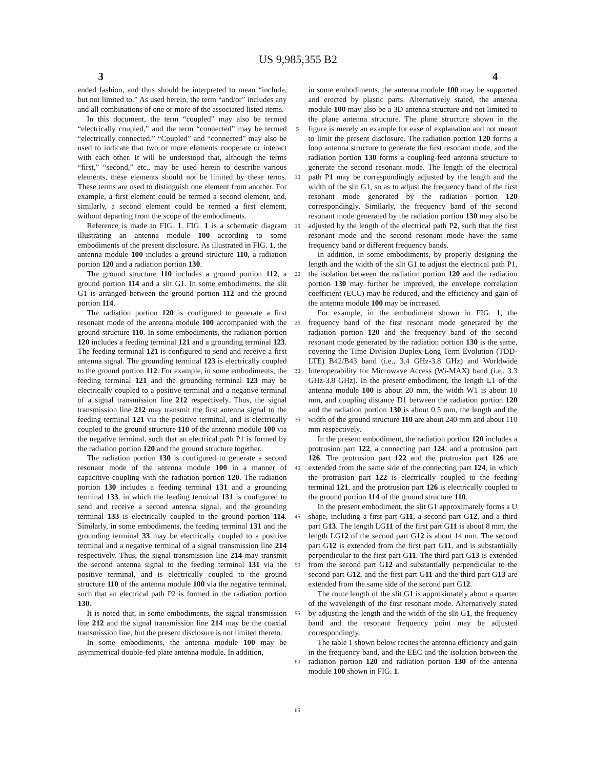US 9,985,355 B2
3 4
ended fashion, and thus should be interpreted to mean “include, but not limited to.” As used herein, the term “and/or” includes any and all combinations of one or more of the associated listed items.
In this document, the term “coupled” may also be termed “electrically coupled,” and the term “connected” may be termed “electrically connected.” “Coupled” and “connected” may also be used to indicate that two or more elements cooperate or interact with each other. It will be understood that, although the terms “first,” “second,” etc., may be used herein to describe various elements, these elements should not be limited by these terms. These terms are used to distinguish one element from another. For example, a first element could be termed a second element, and, similarly, a second element could be termed a first element, without departing from the scope of the embodiments.
Reference is made to FIG. 1. FIG. 1 is a schematic diagram illustrating an antenna module 100 according to some embodiments of the present disclosure. As illustrated in FIG. 1, the antenna module 100 includes a ground structure 110, a radiation portion 120 and a radiation portion 130.
The ground structure 110 includes a ground portion 112, a ground portion 114 and a slit G1. In some embodiments, the slit G1 is arranged between the ground portion 112 and the ground portion 114.
The radiation portion 120 is configured to generate a first resonant mode of the antenna module 100 accompanied with the ground structure 110. In some embodiments, the radiation portion 120 includes a feeding terminal 121 and a grounding terminal 123. The feeding terminal 121 is configured to send and receive a first antenna signal. The grounding terminal 123 is electrically coupled to the ground portion 112. For example, in some embodiments, the feeding terminal 121 and the grounding terminal 123 may be electrically coupled to a positive terminal and a negative terminal of a signal transmission line 212 respectively. Thus, the signal transmission line 212 may transmit the first antenna signal to the feeding terminal 121 via the positive terminal, and is electrically coupled to the ground structure 110 of the antenna module 100 via the negative terminal, such that an electrical path P1 is formed by the radiation portion 120 and the ground structure together.
The radiation portion 130 is configured to generate a second resonant mode of the antenna module 100 in a manner of capacitive coupling with the radiation portion 120. The radiation portion 130 includes a feeding terminal 131 and a grounding terminal 133, in which the feeding terminal 131 is configured to send and receive a second antenna signal, and the grounding terminal 133 is electrically coupled to the ground portion 114. Similarly, in some embodiments, the feeding terminal 131 and the grounding terminal 33 may be electrically coupled to a positive terminal and a negative terminal of a signal transmission line 214 respectively. Thus, the signal transmission line 214 may transmit the second antenna signal to the feeding terminal 131 via the positive terminal, and is electrically coupled to the ground structure 110 of the antenna module 100 via the negative terminal, such that an electrical path P2 is formed in the radiation portion 130.
It is noted that, in some embodiments, the signal transmission line 212 and the signal transmission line 214 may be the coaxial transmission line, but the present disclosure is not limited thereto.
In some embodiments, the antenna module 100 may be asymmetrical double-fed plate antenna module. In addition,
5
10
15
20
25
30
35
40
45
50
55
60
65
in some embodiments, the antenna module 100 may be supported and erected by plastic parts. Alternatively stated, the antenna module 100 may also be a 3D antenna structure and not limited to the plane antenna structure. The plane structure shown in the figure is merely an example for ease of explanation and not meant to limit the present disclosure. The radiation portion 120 forms a loop antenna structure to generate the first resonant mode, and the radiation portion 130 forms a coupling-feed antenna structure to generate the second resonant mode. The length of the electrical path P1 may be correspondingly adjusted by the length and the width of the slit G1, so as to adjust the frequency band of the first resonant mode generated by the radiation portion 120 correspondingly. Similarly, the frequency band of the second resonant mode generated by the radiation portion 130 may also be adjusted by the length of the electrical path P2, such that the first resonant mode and the second resonant mode have the same frequency band or different frequency bands.
In addition, in some embodiments, by properly designing the length and the width of the slit G1 to adjust the electrical path P1, the isolation between the radiation portion 120 and the radiation portion 130 may further be improved, the envelope correlation coefficient (ECC) may be reduced, and the efficiency and gain of the antenna module 100 may be increased.
For example, in the embodiment shown in FIG. 1, the frequency band of the first resonant mode generated by the radiation portion 120 and the frequency band of the second resonant mode generated by the radiation portion 130 is the same, covering the Time Division Duplex-Long Term Evolution (TDD-LTE) B42/B43 band (i.e., 3.4 GHz-3.8 GHz) and Worldwide Interoperability for Microwave Access (Wi-MAX) band (i.e., 3.3 GHz-3.8 GHz). In the present embodiment, the length L1 of the antenna module 100 is about 20 mm, the width W1 is about 10 mm, and coupling distance D1 between the radiation portion 120 and the radiation portion 130 is about 0.5 mm, the length and the width of the ground structure 110 are about 240 mm and about 110 mm respectively.
In the present embodiment, the radiation portion 120 includes a protrusion part 122, a connecting part 124, and a protrusion part 126. The protrusion part 122 and the protrusion part 126 are extended from the same side of the connecting part 124, in which the protrusion part 122 is electrically coupled to the feeding terminal 121, and the protrusion part 126 is electrically coupled to the ground portion 114 of the ground structure 110.
In the present embodiment, the slit G1 approximately forms a U shape, including a first part G11, a second part G12, and a third part G13. The length LG11 of the first part G11 is about 8 mm, the length LG12 of the second part G12 is about 14 mm. The second part G12 is extended from the first part G11, and is substantially perpendicular to the first part G11. The third part G13 is extended from the second part G12 and substantially perpendicular to the second part G12, and the first part G11 and the third part G13 are extended from the same side of the second part G12.
The route length of the slit G1 is approximately about a quarter of the wavelength of the first resonant mode. Alternatively stated by adjusting the length and the width of the slit G1, the frequency band and the resonant frequency point may be adjusted correspondingly.
The table 1 shown below recites the antenna efficiency and gain in the frequency band, and the EEC and the isolation between the radiation portion 120 and radiation portion 130 of the antenna module 100 shown in FIG. 1.